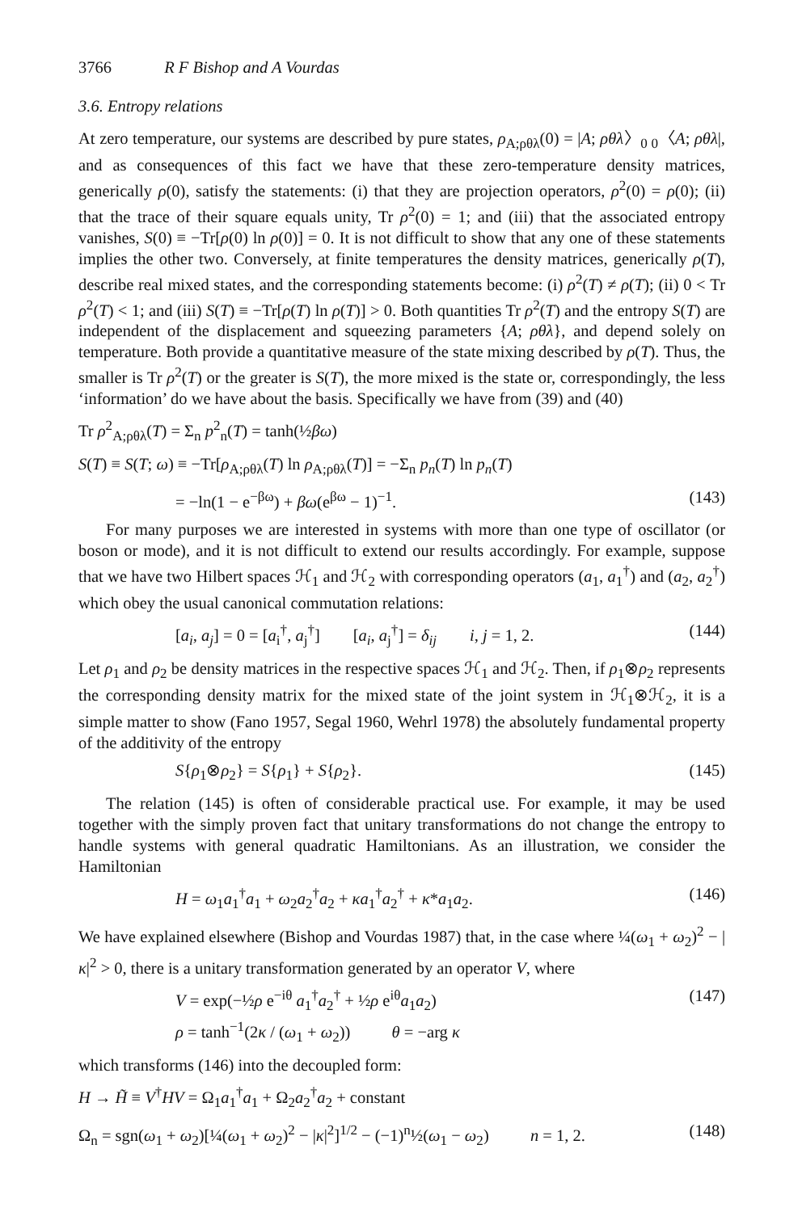3766 R F Bishop and A Vourdas
3.6. Entropy relations
At zero temperature, our systems are described by pure states, ρ<sub>A;ρθλ</sub>(0) = |A; ρθλ〉<sub>0 0</sub>〈A; ρθλ|, and as consequences of this fact we have that these zero-temperature density matrices, generically ρ(0), satisfy the statements: (i) that they are projection operators, ρ<sup>2</sup>(0) = ρ(0); (ii) that the trace of their square equals unity, Tr ρ<sup>2</sup>(0) = 1; and (iii) that the associated entropy vanishes, S(0) ≡ −Tr[ρ(0) ln ρ(0)] = 0. It is not difficult to show that any one of these statements implies the other two. Conversely, at finite temperatures the density matrices, generically ρ(T), describe real mixed states, and the corresponding statements become: (i) ρ<sup>2</sup>(T) ≠ ρ(T); (ii) 0 < Tr ρ<sup>2</sup>(T) < 1; and (iii) S(T) ≡ −Tr[ρ(T) ln ρ(T)] > 0. Both quantities Tr ρ<sup>2</sup>(T) and the entropy S(T) are independent of the displacement and squeezing parameters {A; ρθλ}, and depend solely on temperature. Both provide a quantitative measure of the state mixing described by ρ(T). Thus, the smaller is Tr ρ<sup>2</sup>(T) or the greater is S(T), the more mixed is the state or, correspondingly, the less ‘information’ do we have about the basis. Specifically we have from (39) and (40)
Tr ρ<sup>2</sup><sub>A;ρθλ</sub>(T) = Σ<sub>n</sub> p<sup>2</sup><sub>n</sub>(T) = tanh(½βω)
S(T) ≡ S(T; ω) ≡ −Tr[ρ<sub>A;ρθλ</sub>(T) ln ρ<sub>A;ρθλ</sub>(T)] = −Σ<sub>n</sub> p<sub>n</sub>(T) ln p<sub>n</sub>(T)
= −ln(1 − e<sup>−βω</sup>) + βω(e<sup>βω</sup> − 1)<sup>−1</sup>. (143)
For many purposes we are interested in systems with more than one type of oscillator (or boson or mode), and it is not difficult to extend our results accordingly. For example, suppose that we have two Hilbert spaces ℋ<sub>1</sub> and ℋ<sub>2</sub> with corresponding operators (a<sub>1</sub>, a<sub>1</sub><sup>†</sup>) and (a<sub>2</sub>, a<sub>2</sub><sup>†</sup>) which obey the usual canonical commutation relations:
[a<sub>i</sub>, a<sub>j</sub>] = 0 = [a<sub>i</sub><sup>†</sup>, a<sub>j</sub><sup>†</sup>] [a<sub>i</sub>, a<sub>j</sub><sup>†</sup>] = δ<sub>ij</sub> i, j = 1, 2. (144)
Let ρ<sub>1</sub> and ρ<sub>2</sub> be density matrices in the respective spaces ℋ<sub>1</sub> and ℋ<sub>2</sub>. Then, if ρ<sub>1</sub>⊗ρ<sub>2</sub> represents the corresponding density matrix for the mixed state of the joint system in ℋ<sub>1</sub>⊗ℋ<sub>2</sub>, it is a simple matter to show (Fano 1957, Segal 1960, Wehrl 1978) the absolutely fundamental property of the additivity of the entropy
S{ρ<sub>1</sub>⊗ρ<sub>2</sub>} = S{ρ<sub>1</sub>} + S{ρ<sub>2</sub>}. (145)
The relation (145) is often of considerable practical use. For example, it may be used together with the simply proven fact that unitary transformations do not change the entropy to handle systems with general quadratic Hamiltonians. As an illustration, we consider the Hamiltonian
H = ω<sub>1</sub>a<sub>1</sub><sup>†</sup>a<sub>1</sub> + ω<sub>2</sub>a<sub>2</sub><sup>†</sup>a<sub>2</sub> + κa<sub>1</sub><sup>†</sup>a<sub>2</sub><sup>†</sup> + κ*a<sub>1</sub>a<sub>2</sub>. (146)
We have explained elsewhere (Bishop and Vourdas 1987) that, in the case where ¼(ω<sub>1</sub> + ω<sub>2</sub>)<sup>2</sup> − |κ|<sup>2</sup> > 0, there is a unitary transformation generated by an operator V, where
V = exp(−½ρ e<sup>−iθ</sup> a<sub>1</sub><sup>†</sup>a<sub>2</sub><sup>†</sup> + ½ρ e<sup>iθ</sup>a<sub>1</sub>a<sub>2</sub>)
ρ = tanh<sup>−1</sup>(2κ / (ω<sub>1</sub> + ω<sub>2</sub>)) θ = −arg κ (147)
which transforms (146) into the decoupled form:
H → H̃ ≡ V<sup>†</sup>HV = Ω<sub>1</sub>a<sub>1</sub><sup>†</sup>a<sub>1</sub> + Ω<sub>2</sub>a<sub>2</sub><sup>†</sup>a<sub>2</sub> + constant
Ω<sub>n</sub> = sgn(ω<sub>1</sub> + ω<sub>2</sub>)[¼(ω<sub>1</sub> + ω<sub>2</sub>)<sup>2</sup> − |κ|<sup>2</sup>]<sup>1/2</sup> − (−1)<sup>n</sup>½(ω<sub>1</sub> − ω<sub>2</sub>) n = 1, 2. (148)